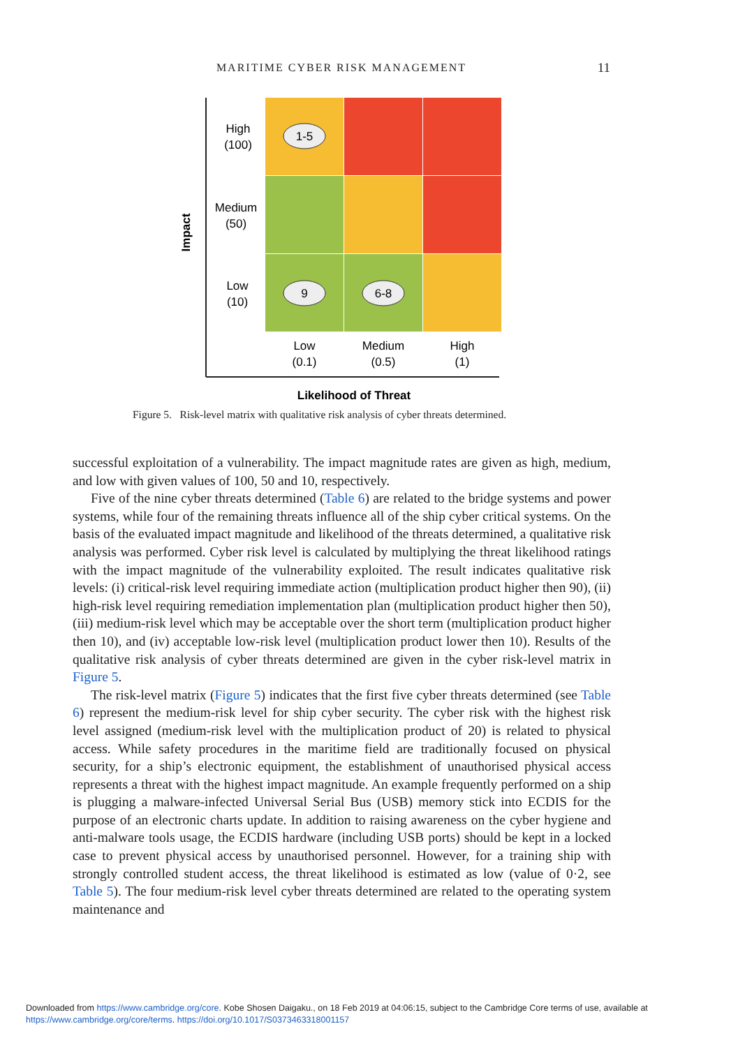MARITIME CYBER RISK MANAGEMENT 11
1-5
9
6-8
High
(100)
Medium
(50)
Low
(10)
Low
(0.1)
Medium
(0.5)
High
(1)
Likelihood of Threat
Impact
Figure 5. Risk-level matrix with qualitative risk analysis of cyber threats determined.
successful exploitation of a vulnerability. The impact magnitude rates are given as high, medium, and low with given values of 100, 50 and 10, respectively.
Five of the nine cyber threats determined (Table 6) are related to the bridge systems and power systems, while four of the remaining threats influence all of the ship cyber critical systems. On the basis of the evaluated impact magnitude and likelihood of the threats determined, a qualitative risk analysis was performed. Cyber risk level is calculated by multiplying the threat likelihood ratings with the impact magnitude of the vulnerability exploited. The result indicates qualitative risk levels: (i) critical-risk level requiring immediate action (multiplication product higher then 90), (ii) high-risk level requiring remediation implementation plan (multiplication product higher then 50), (iii) medium-risk level which may be acceptable over the short term (multiplication product higher then 10), and (iv) acceptable low-risk level (multiplication product lower then 10). Results of the qualitative risk analysis of cyber threats determined are given in the cyber risk-level matrix in Figure 5.
The risk-level matrix (Figure 5) indicates that the first five cyber threats determined (see Table 6) represent the medium-risk level for ship cyber security. The cyber risk with the highest risk level assigned (medium-risk level with the multiplication product of 20) is related to physical access. While safety procedures in the maritime field are traditionally focused on physical security, for a ship’s electronic equipment, the establishment of unauthorised physical access represents a threat with the highest impact magnitude. An example frequently performed on a ship is plugging a malware-infected Universal Serial Bus (USB) memory stick into ECDIS for the purpose of an electronic charts update. In addition to raising awareness on the cyber hygiene and anti-malware tools usage, the ECDIS hardware (including USB ports) should be kept in a locked case to prevent physical access by unauthorised personnel. However, for a training ship with strongly controlled student access, the threat likelihood is estimated as low (value of 0·2, see Table 5). The four medium-risk level cyber threats determined are related to the operating system maintenance and
Downloaded from https://www.cambridge.org/core. Kobe Shosen Daigaku., on 18 Feb 2019 at 04:06:15, subject to the Cambridge Core terms of use, available at
https://www.cambridge.org/core/terms. https://doi.org/10.1017/S0373463318001157